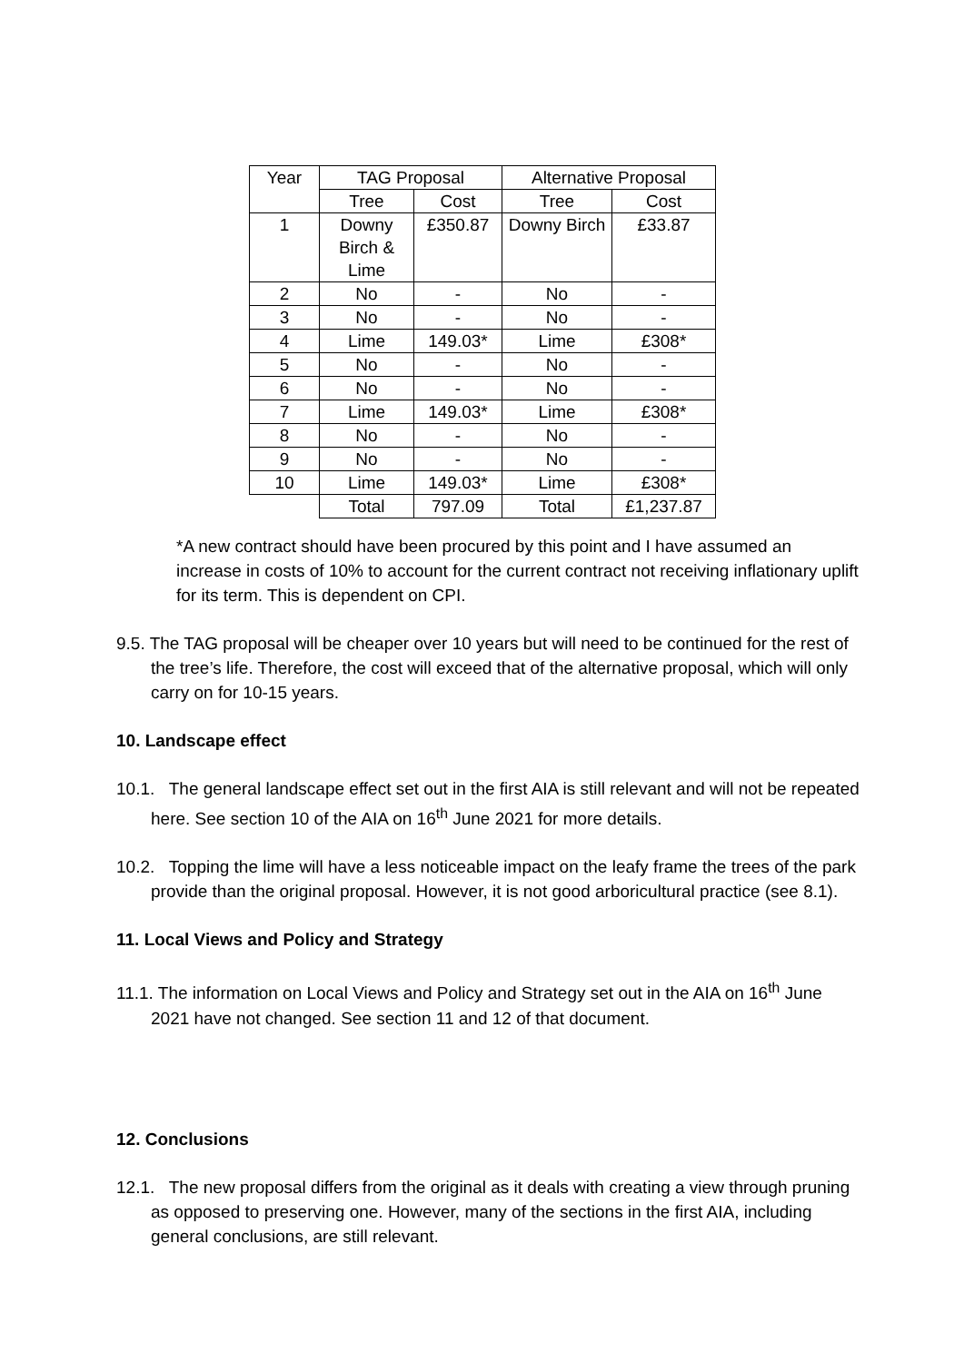| Year | TAG Proposal | | Alternative Proposal | |
| --- | --- | --- | --- | --- |
| | Tree | Cost | Tree | Cost |
| 1 | Downy Birch & Lime | £350.87 | Downy Birch | £33.87 |
| 2 | No | - | No | - |
| 3 | No | - | No | - |
| 4 | Lime | 149.03* | Lime | £308* |
| 5 | No | - | No | - |
| 6 | No | - | No | - |
| 7 | Lime | 149.03* | Lime | £308* |
| 8 | No | - | No | - |
| 9 | No | - | No | - |
| 10 | Lime | 149.03* | Lime | £308* |
| | Total | 797.09 | Total | £1,237.87 |
*A new contract should have been procured by this point and I have assumed an increase in costs of 10% to account for the current contract not receiving inflationary uplift for its term. This is dependent on CPI.
9.5. The TAG proposal will be cheaper over 10 years but will need to be continued for the rest of the tree’s life. Therefore, the cost will exceed that of the alternative proposal, which will only carry on for 10-15 years.
10. Landscape effect
10.1. The general landscape effect set out in the first AIA is still relevant and will not be repeated here. See section 10 of the AIA on 16<sup>th</sup> June 2021 for more details.
10.2. Topping the lime will have a less noticeable impact on the leafy frame the trees of the park provide than the original proposal. However, it is not good arboricultural practice (see 8.1).
11. Local Views and Policy and Strategy
11.1. The information on Local Views and Policy and Strategy set out in the AIA on 16<sup>th</sup> June 2021 have not changed. See section 11 and 12 of that document.
12. Conclusions
12.1. The new proposal differs from the original as it deals with creating a view through pruning as opposed to preserving one. However, many of the sections in the first AIA, including general conclusions, are still relevant.